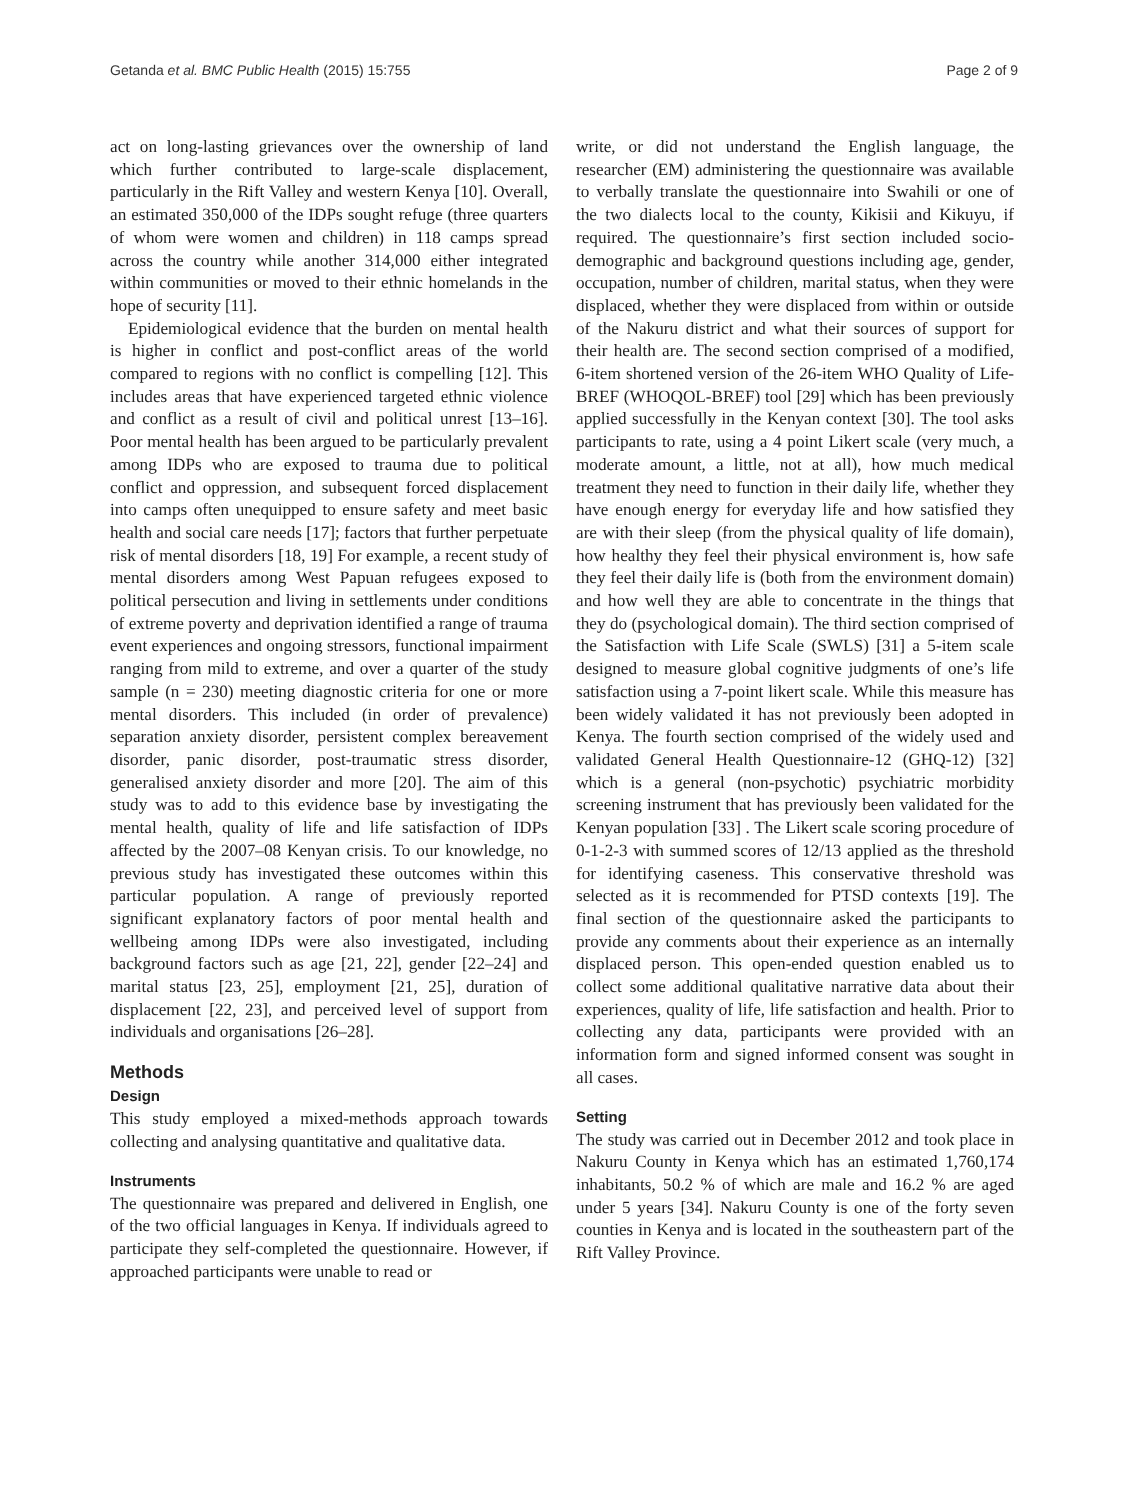Getanda et al. BMC Public Health (2015) 15:755 Page 2 of 9
act on long-lasting grievances over the ownership of land which further contributed to large-scale displacement, particularly in the Rift Valley and western Kenya [10]. Overall, an estimated 350,000 of the IDPs sought refuge (three quarters of whom were women and children) in 118 camps spread across the country while another 314,000 either integrated within communities or moved to their ethnic homelands in the hope of security [11].
Epidemiological evidence that the burden on mental health is higher in conflict and post-conflict areas of the world compared to regions with no conflict is compelling [12]. This includes areas that have experienced targeted ethnic violence and conflict as a result of civil and political unrest [13–16]. Poor mental health has been argued to be particularly prevalent among IDPs who are exposed to trauma due to political conflict and oppression, and subsequent forced displacement into camps often unequipped to ensure safety and meet basic health and social care needs [17]; factors that further perpetuate risk of mental disorders [18, 19] For example, a recent study of mental disorders among West Papuan refugees exposed to political persecution and living in settlements under conditions of extreme poverty and deprivation identified a range of trauma event experiences and ongoing stressors, functional impairment ranging from mild to extreme, and over a quarter of the study sample (n = 230) meeting diagnostic criteria for one or more mental disorders. This included (in order of prevalence) separation anxiety disorder, persistent complex bereavement disorder, panic disorder, post-traumatic stress disorder, generalised anxiety disorder and more [20]. The aim of this study was to add to this evidence base by investigating the mental health, quality of life and life satisfaction of IDPs affected by the 2007–08 Kenyan crisis. To our knowledge, no previous study has investigated these outcomes within this particular population. A range of previously reported significant explanatory factors of poor mental health and wellbeing among IDPs were also investigated, including background factors such as age [21, 22], gender [22–24] and marital status [23, 25], employment [21, 25], duration of displacement [22, 23], and perceived level of support from individuals and organisations [26–28].
Methods
Design
This study employed a mixed-methods approach towards collecting and analysing quantitative and qualitative data.
Instruments
The questionnaire was prepared and delivered in English, one of the two official languages in Kenya. If individuals agreed to participate they self-completed the questionnaire. However, if approached participants were unable to read or
write, or did not understand the English language, the researcher (EM) administering the questionnaire was available to verbally translate the questionnaire into Swahili or one of the two dialects local to the county, Kikisii and Kikuyu, if required. The questionnaire’s first section included socio-demographic and background questions including age, gender, occupation, number of children, marital status, when they were displaced, whether they were displaced from within or outside of the Nakuru district and what their sources of support for their health are. The second section comprised of a modified, 6-item shortened version of the 26-item WHO Quality of Life-BREF (WHOQOL-BREF) tool [29] which has been previously applied successfully in the Kenyan context [30]. The tool asks participants to rate, using a 4 point Likert scale (very much, a moderate amount, a little, not at all), how much medical treatment they need to function in their daily life, whether they have enough energy for everyday life and how satisfied they are with their sleep (from the physical quality of life domain), how healthy they feel their physical environment is, how safe they feel their daily life is (both from the environment domain) and how well they are able to concentrate in the things that they do (psychological domain). The third section comprised of the Satisfaction with Life Scale (SWLS) [31] a 5-item scale designed to measure global cognitive judgments of one’s life satisfaction using a 7-point likert scale. While this measure has been widely validated it has not previously been adopted in Kenya. The fourth section comprised of the widely used and validated General Health Questionnaire-12 (GHQ-12) [32] which is a general (non-psychotic) psychiatric morbidity screening instrument that has previously been validated for the Kenyan population [33] . The Likert scale scoring procedure of 0-1-2-3 with summed scores of 12/13 applied as the threshold for identifying caseness. This conservative threshold was selected as it is recommended for PTSD contexts [19]. The final section of the questionnaire asked the participants to provide any comments about their experience as an internally displaced person. This open-ended question enabled us to collect some additional qualitative narrative data about their experiences, quality of life, life satisfaction and health. Prior to collecting any data, participants were provided with an information form and signed informed consent was sought in all cases.
Setting
The study was carried out in December 2012 and took place in Nakuru County in Kenya which has an estimated 1,760,174 inhabitants, 50.2 % of which are male and 16.2 % are aged under 5 years [34]. Nakuru County is one of the forty seven counties in Kenya and is located in the southeastern part of the Rift Valley Province.